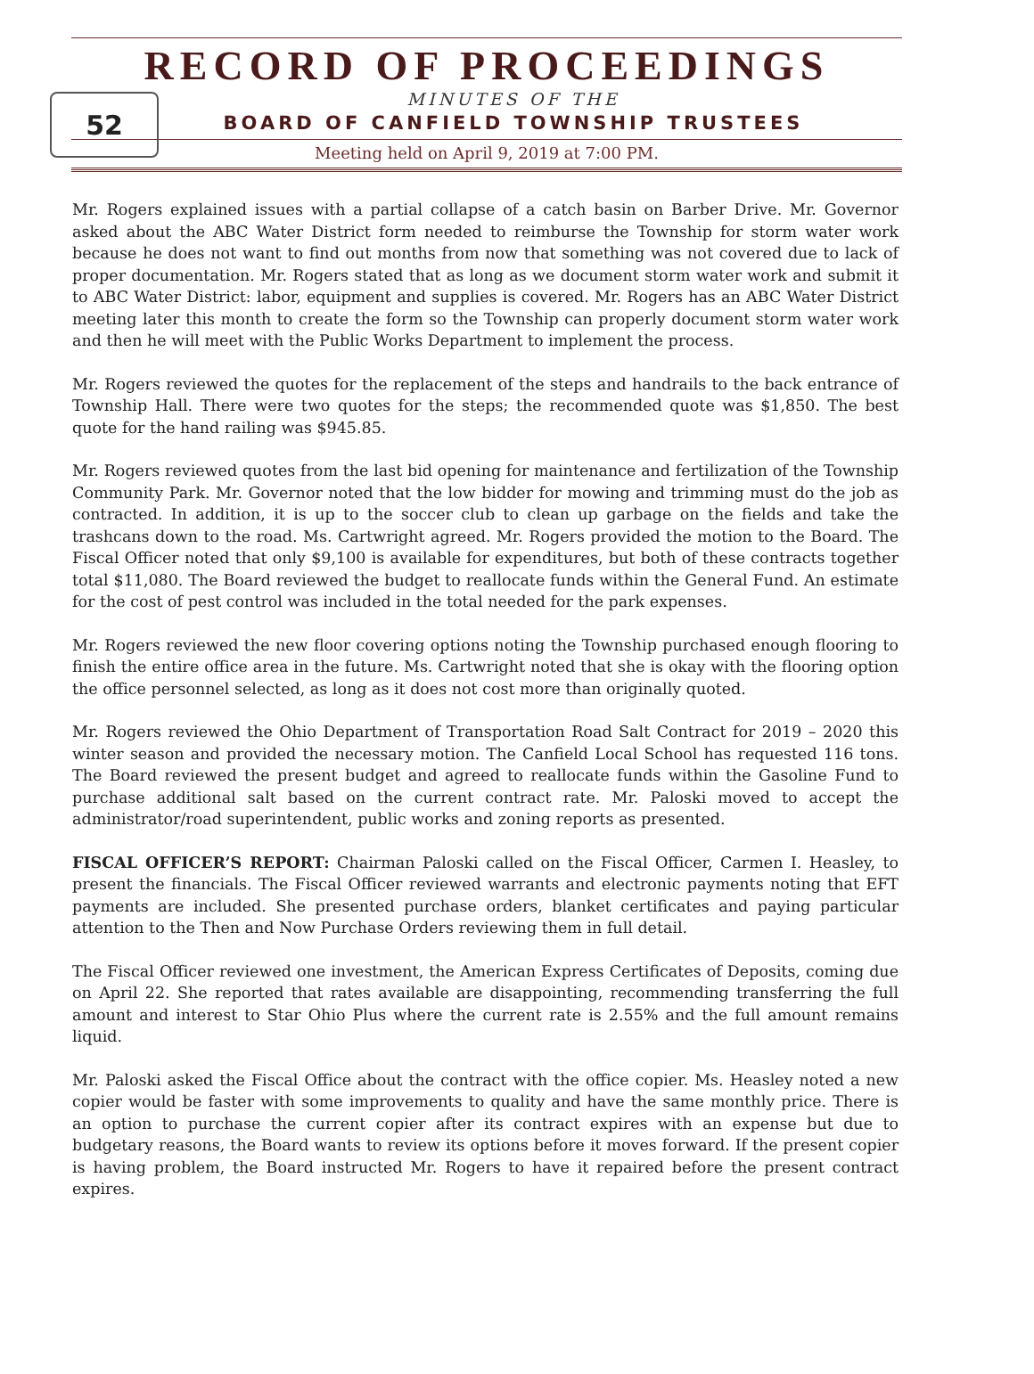52
RECORD OF PROCEEDINGS
MINUTES OF THE
BOARD OF CANFIELD TOWNSHIP TRUSTEES
Meeting held on April 9, 2019 at 7:00 PM.
Mr. Rogers explained issues with a partial collapse of a catch basin on Barber Drive. Mr. Governor asked about the ABC Water District form needed to reimburse the Township for storm water work because he does not want to find out months from now that something was not covered due to lack of proper documentation. Mr. Rogers stated that as long as we document storm water work and submit it to ABC Water District: labor, equipment and supplies is covered. Mr. Rogers has an ABC Water District meeting later this month to create the form so the Township can properly document storm water work and then he will meet with the Public Works Department to implement the process.
Mr. Rogers reviewed the quotes for the replacement of the steps and handrails to the back entrance of Township Hall. There were two quotes for the steps; the recommended quote was $1,850. The best quote for the hand railing was $945.85.
Mr. Rogers reviewed quotes from the last bid opening for maintenance and fertilization of the Township Community Park. Mr. Governor noted that the low bidder for mowing and trimming must do the job as contracted. In addition, it is up to the soccer club to clean up garbage on the fields and take the trashcans down to the road. Ms. Cartwright agreed. Mr. Rogers provided the motion to the Board. The Fiscal Officer noted that only $9,100 is available for expenditures, but both of these contracts together total $11,080. The Board reviewed the budget to reallocate funds within the General Fund. An estimate for the cost of pest control was included in the total needed for the park expenses.
Mr. Rogers reviewed the new floor covering options noting the Township purchased enough flooring to finish the entire office area in the future. Ms. Cartwright noted that she is okay with the flooring option the office personnel selected, as long as it does not cost more than originally quoted.
Mr. Rogers reviewed the Ohio Department of Transportation Road Salt Contract for 2019 – 2020 this winter season and provided the necessary motion. The Canfield Local School has requested 116 tons. The Board reviewed the present budget and agreed to reallocate funds within the Gasoline Fund to purchase additional salt based on the current contract rate. Mr. Paloski moved to accept the administrator/road superintendent, public works and zoning reports as presented.
FISCAL OFFICER’S REPORT: Chairman Paloski called on the Fiscal Officer, Carmen I. Heasley, to present the financials. The Fiscal Officer reviewed warrants and electronic payments noting that EFT payments are included. She presented purchase orders, blanket certificates and paying particular attention to the Then and Now Purchase Orders reviewing them in full detail.
The Fiscal Officer reviewed one investment, the American Express Certificates of Deposits, coming due on April 22. She reported that rates available are disappointing, recommending transferring the full amount and interest to Star Ohio Plus where the current rate is 2.55% and the full amount remains liquid.
Mr. Paloski asked the Fiscal Office about the contract with the office copier. Ms. Heasley noted a new copier would be faster with some improvements to quality and have the same monthly price. There is an option to purchase the current copier after its contract expires with an expense but due to budgetary reasons, the Board wants to review its options before it moves forward. If the present copier is having problem, the Board instructed Mr. Rogers to have it repaired before the present contract expires.